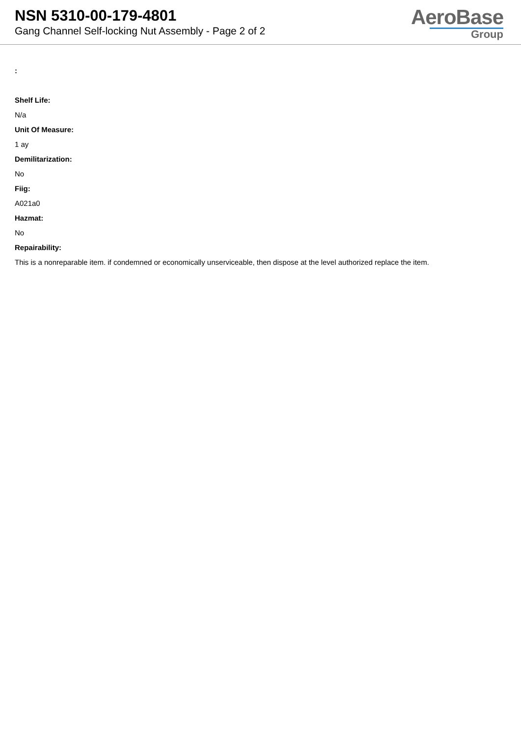NSN 5310-00-179-4801
Gang Channel Self-locking Nut Assembly - Page 2 of 2
AeroBase
Group
:
Shelf Life:
N/a
Unit Of Measure:
1 ay
Demilitarization:
No
Fiig:
A021a0
Hazmat:
No
Repairability:
This is a nonreparable item. if condemned or economically unserviceable, then dispose at the level authorized replace the item.